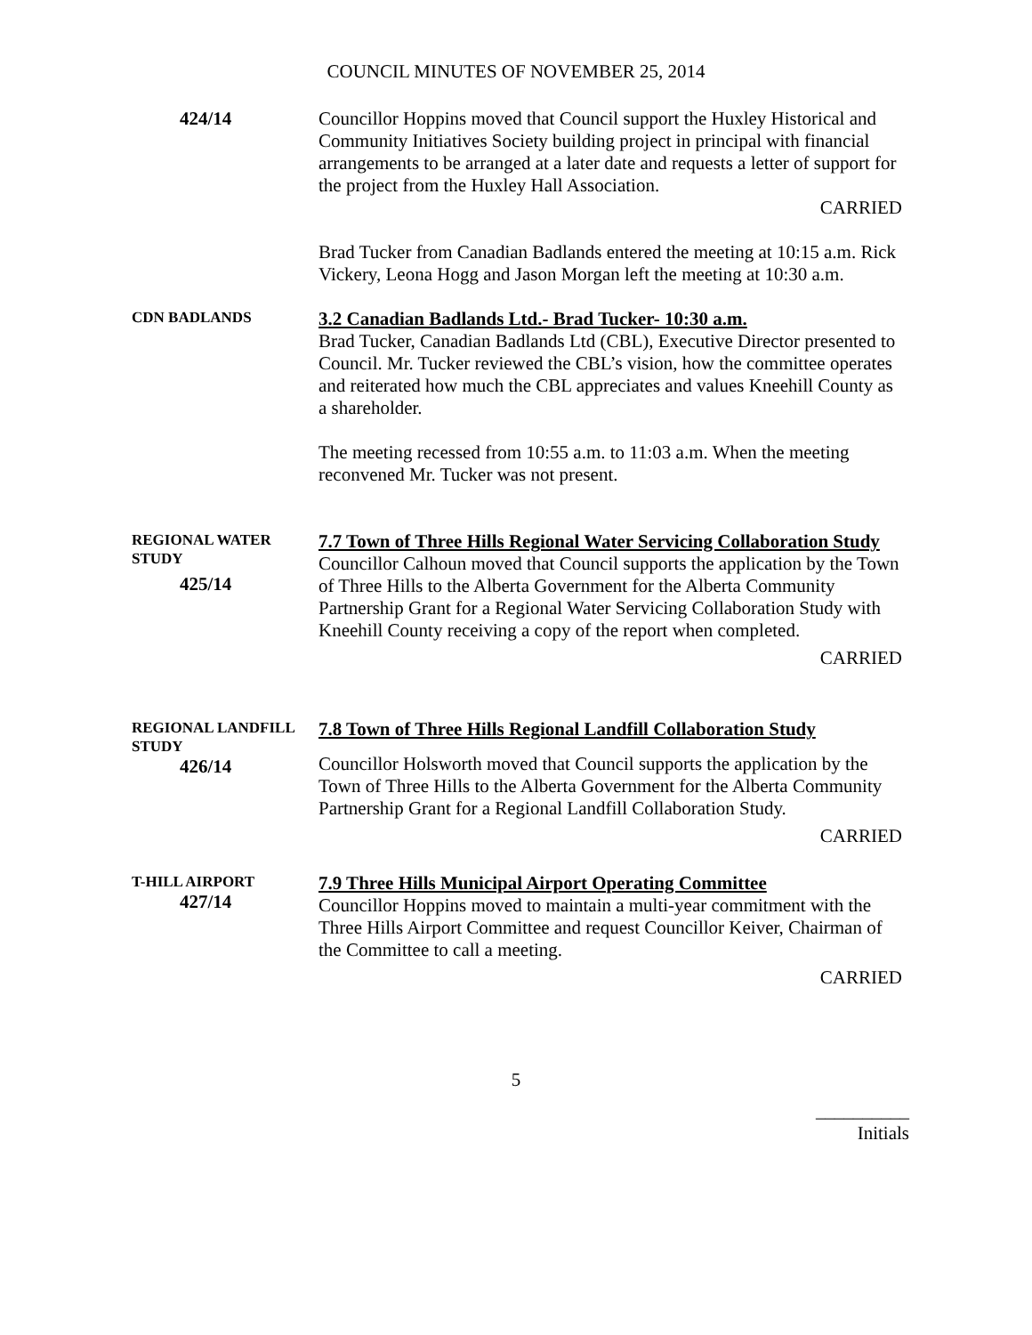COUNCIL MINUTES OF NOVEMBER 25, 2014
424/14 Councillor Hoppins moved that Council support the Huxley Historical and Community Initiatives Society building project in principal with financial arrangements to be arranged at a later date and requests a letter of support for the project from the Huxley Hall Association.
CARRIED
Brad Tucker from Canadian Badlands entered the meeting at 10:15 a.m. Rick Vickery, Leona Hogg and Jason Morgan left the meeting at 10:30 a.m.
CDN BADLANDS
3.2 Canadian Badlands Ltd.- Brad Tucker- 10:30 a.m.
Brad Tucker, Canadian Badlands Ltd (CBL), Executive Director presented to Council. Mr. Tucker reviewed the CBL’s vision, how the committee operates and reiterated how much the CBL appreciates and values Kneehill County as a shareholder.
The meeting recessed from 10:55 a.m. to 11:03 a.m. When the meeting reconvened Mr. Tucker was not present.
REGIONAL WATER STUDY
425/14
7.7 Town of Three Hills Regional Water Servicing Collaboration Study
Councillor Calhoun moved that Council supports the application by the Town of Three Hills to the Alberta Government for the Alberta Community Partnership Grant for a Regional Water Servicing Collaboration Study with Kneehill County receiving a copy of the report when completed.
CARRIED
REGIONAL LANDFILL STUDY
426/14
7.8 Town of Three Hills Regional Landfill Collaboration Study
Councillor Holsworth moved that Council supports the application by the Town of Three Hills to the Alberta Government for the Alberta Community Partnership Grant for a Regional Landfill Collaboration Study.
CARRIED
T-HILL AIRPORT
427/14
7.9 Three Hills Municipal Airport Operating Committee
Councillor Hoppins moved to maintain a multi-year commitment with the Three Hills Airport Committee and request Councillor Keiver, Chairman of the Committee to call a meeting.
CARRIED
5
__________
Initials